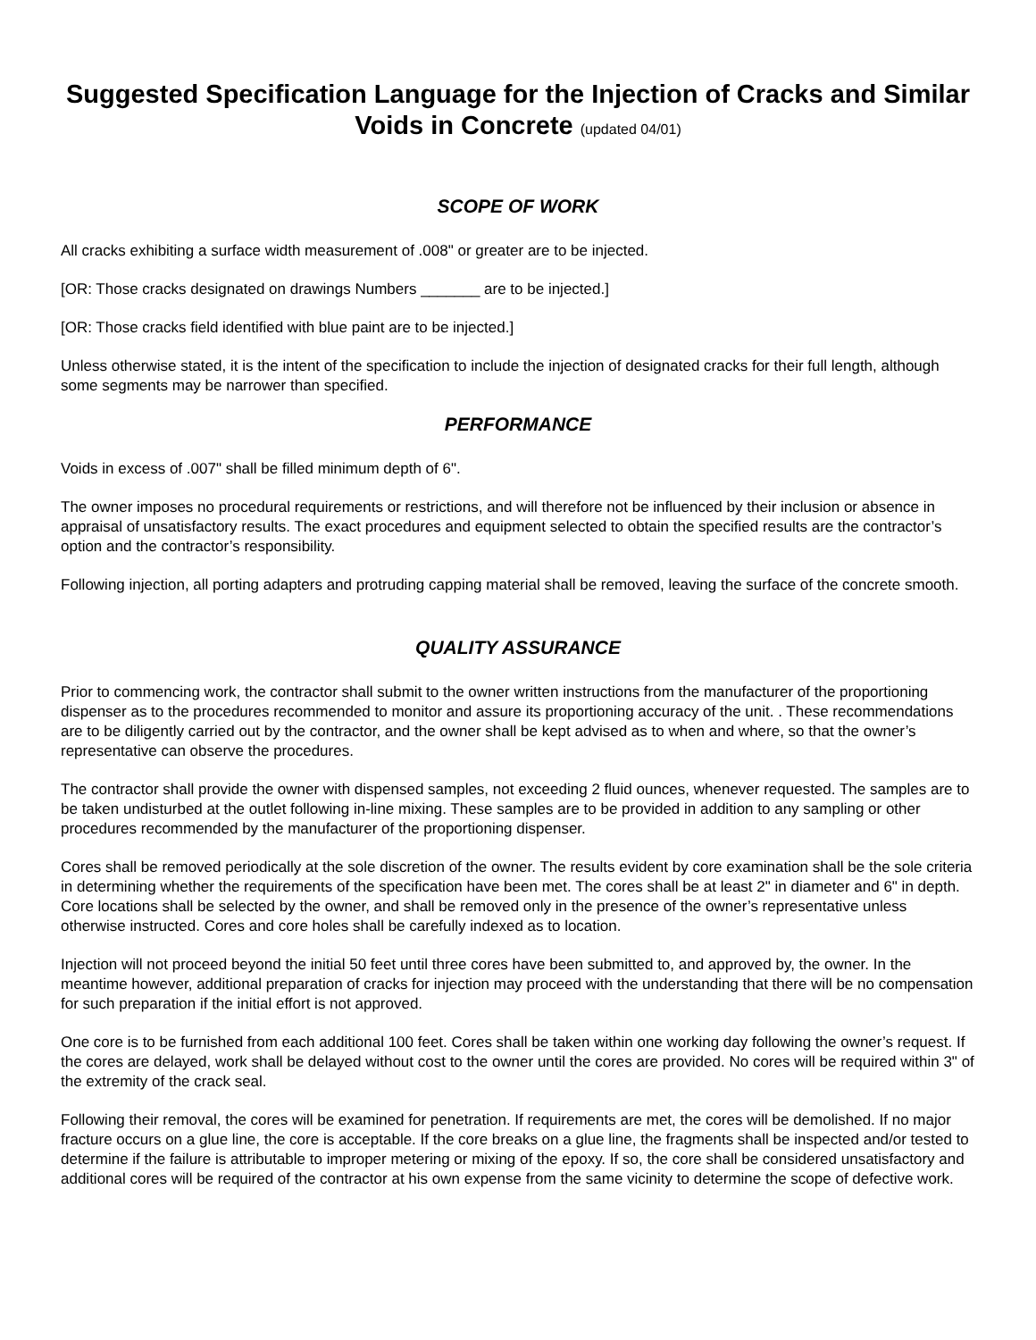Suggested Specification Language for the Injection of Cracks and Similar Voids in Concrete (updated 04/01)
SCOPE OF WORK
All cracks exhibiting a surface width measurement of .008" or greater are to be injected.
[OR: Those cracks designated on drawings Numbers _______ are to be injected.]
[OR: Those cracks field identified with blue paint are to be injected.]
Unless otherwise stated, it is the intent of the specification to include the injection of designated cracks for their full length, although some segments may be narrower than specified.
PERFORMANCE
Voids in excess of .007" shall be filled minimum depth of 6".
The owner imposes no procedural requirements or restrictions, and will therefore not be influenced by their inclusion or absence in appraisal of unsatisfactory results. The exact procedures and equipment selected to obtain the specified results are the contractor’s option and the contractor’s responsibility.
Following injection, all porting adapters and protruding capping material shall be removed, leaving the surface of the concrete smooth.
QUALITY ASSURANCE
Prior to commencing work, the contractor shall submit to the owner written instructions from the manufacturer of the proportioning dispenser as to the procedures recommended to monitor and assure its proportioning accuracy of the unit. . These recommendations are to be diligently carried out by the contractor, and the owner shall be kept advised as to when and where, so that the owner’s representative can observe the procedures.
The contractor shall provide the owner with dispensed samples, not exceeding 2 fluid ounces, whenever requested. The samples are to be taken undisturbed at the outlet following in-line mixing. These samples are to be provided in addition to any sampling or other procedures recommended by the manufacturer of the proportioning dispenser.
Cores shall be removed periodically at the sole discretion of the owner. The results evident by core examination shall be the sole criteria in determining whether the requirements of the specification have been met. The cores shall be at least 2" in diameter and 6" in depth. Core locations shall be selected by the owner, and shall be removed only in the presence of the owner’s representative unless otherwise instructed. Cores and core holes shall be carefully indexed as to location.
Injection will not proceed beyond the initial 50 feet until three cores have been submitted to, and approved by, the owner. In the meantime however, additional preparation of cracks for injection may proceed with the understanding that there will be no compensation for such preparation if the initial effort is not approved.
One core is to be furnished from each additional 100 feet. Cores shall be taken within one working day following the owner’s request. If the cores are delayed, work shall be delayed without cost to the owner until the cores are provided. No cores will be required within 3" of the extremity of the crack seal.
Following their removal, the cores will be examined for penetration. If requirements are met, the cores will be demolished. If no major fracture occurs on a glue line, the core is acceptable. If the core breaks on a glue line, the fragments shall be inspected and/or tested to determine if the failure is attributable to improper metering or mixing of the epoxy. If so, the core shall be considered unsatisfactory and additional cores will be required of the contractor at his own expense from the same vicinity to determine the scope of defective work.